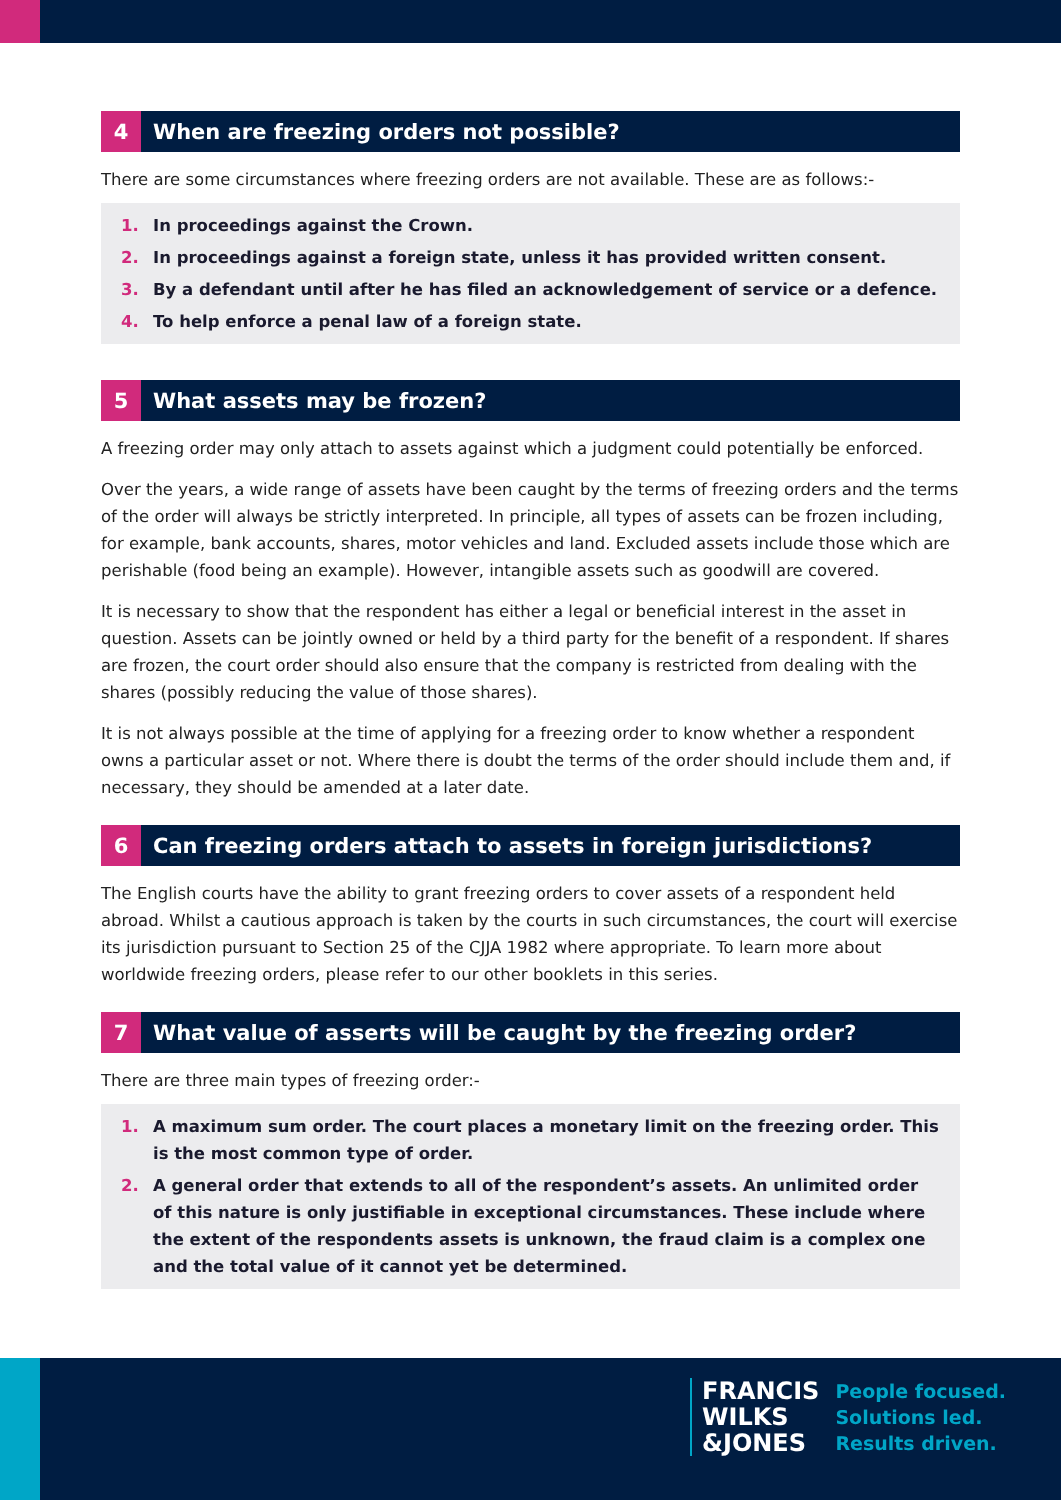4 When are freezing orders not possible?
There are some circumstances where freezing orders are not available. These are as follows:-
1. In proceedings against the Crown.
2. In proceedings against a foreign state, unless it has provided written consent.
3. By a defendant until after he has filed an acknowledgement of service or a defence.
4. To help enforce a penal law of a foreign state.
5 What assets may be frozen?
A freezing order may only attach to assets against which a judgment could potentially be enforced.
Over the years, a wide range of assets have been caught by the terms of freezing orders and the terms of the order will always be strictly interpreted. In principle, all types of assets can be frozen including, for example, bank accounts, shares, motor vehicles and land. Excluded assets include those which are perishable (food being an example). However, intangible assets such as goodwill are covered.
It is necessary to show that the respondent has either a legal or beneficial interest in the asset in question. Assets can be jointly owned or held by a third party for the benefit of a respondent. If shares are frozen, the court order should also ensure that the company is restricted from dealing with the shares (possibly reducing the value of those shares).
It is not always possible at the time of applying for a freezing order to know whether a respondent owns a particular asset or not. Where there is doubt the terms of the order should include them and, if necessary, they should be amended at a later date.
6 Can freezing orders attach to assets in foreign jurisdictions?
The English courts have the ability to grant freezing orders to cover assets of a respondent held abroad. Whilst a cautious approach is taken by the courts in such circumstances, the court will exercise its jurisdiction pursuant to Section 25 of the CJJA 1982 where appropriate. To learn more about worldwide freezing orders, please refer to our other booklets in this series.
7 What value of asserts will be caught by the freezing order?
There are three main types of freezing order:-
1. A maximum sum order. The court places a monetary limit on the freezing order. This is the most common type of order.
2. A general order that extends to all of the respondent’s assets. An unlimited order of this nature is only justifiable in exceptional circumstances. These include where the extent of the respondents assets is unknown, the fraud claim is a complex one and the total value of it cannot yet be determined.
FRANCIS
WILKS
&JONES
People focused.
Solutions led.
Results driven.